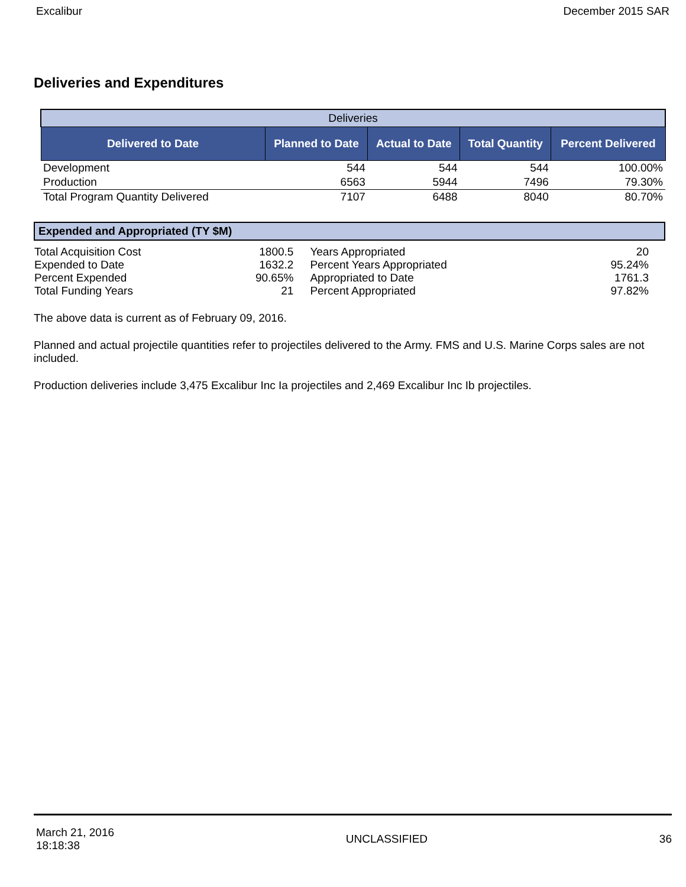Excalibur December 2015 SAR
Deliveries and Expenditures
| Deliveries | | | | |
| Delivered to Date | Planned to Date | Actual to Date | Total Quantity | Percent Delivered |
| Development | 544 | 544 | 544 | 100.00% |
| Production | 6563 | 5944 | 7496 | 79.30% |
| Total Program Quantity Delivered | 7107 | 6488 | 8040 | 80.70% |
| Expended and Appropriated (TY $M) | | | |
| Total Acquisition Cost | 1800.5 | Years Appropriated | 20 |
| Expended to Date | 1632.2 | Percent Years Appropriated | 95.24% |
| Percent Expended | 90.65% | Appropriated to Date | 1761.3 |
| Total Funding Years | 21 | Percent Appropriated | 97.82% |
The above data is current as of February 09, 2016.
Planned and actual projectile quantities refer to projectiles delivered to the Army. FMS and U.S. Marine Corps sales are not included.
Production deliveries include 3,475 Excalibur Inc Ia projectiles and 2,469 Excalibur Inc Ib projectiles.
March 21, 2016
18:18:38 UNCLASSIFIED 36